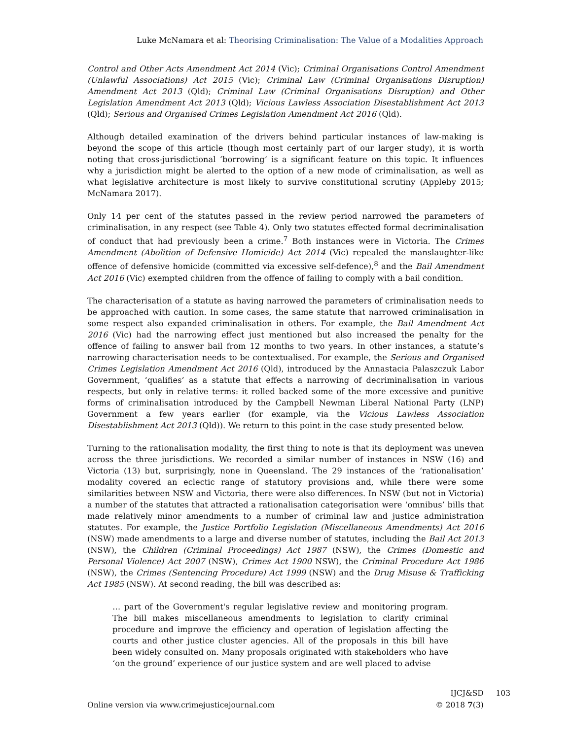Luke McNamara et al: Theorising Criminalisation: The Value of a Modalities Approach
Control and Other Acts Amendment Act 2014 (Vic); Criminal Organisations Control Amendment (Unlawful Associations) Act 2015 (Vic); Criminal Law (Criminal Organisations Disruption) Amendment Act 2013 (Qld); Criminal Law (Criminal Organisations Disruption) and Other Legislation Amendment Act 2013 (Qld); Vicious Lawless Association Disestablishment Act 2013 (Qld); Serious and Organised Crimes Legislation Amendment Act 2016 (Qld).
Although detailed examination of the drivers behind particular instances of law-making is beyond the scope of this article (though most certainly part of our larger study), it is worth noting that cross-jurisdictional ‘borrowing’ is a significant feature on this topic. It influences why a jurisdiction might be alerted to the option of a new mode of criminalisation, as well as what legislative architecture is most likely to survive constitutional scrutiny (Appleby 2015; McNamara 2017).
Only 14 per cent of the statutes passed in the review period narrowed the parameters of criminalisation, in any respect (see Table 4). Only two statutes effected formal decriminalisation of conduct that had previously been a crime.<sup>7</sup> Both instances were in Victoria. The Crimes Amendment (Abolition of Defensive Homicide) Act 2014 (Vic) repealed the manslaughter-like offence of defensive homicide (committed via excessive self-defence),<sup>8</sup> and the Bail Amendment Act 2016 (Vic) exempted children from the offence of failing to comply with a bail condition.
The characterisation of a statute as having narrowed the parameters of criminalisation needs to be approached with caution. In some cases, the same statute that narrowed criminalisation in some respect also expanded criminalisation in others. For example, the Bail Amendment Act 2016 (Vic) had the narrowing effect just mentioned but also increased the penalty for the offence of failing to answer bail from 12 months to two years. In other instances, a statute’s narrowing characterisation needs to be contextualised. For example, the Serious and Organised Crimes Legislation Amendment Act 2016 (Qld), introduced by the Annastacia Palaszczuk Labor Government, ‘qualifies’ as a statute that effects a narrowing of decriminalisation in various respects, but only in relative terms: it rolled backed some of the more excessive and punitive forms of criminalisation introduced by the Campbell Newman Liberal National Party (LNP) Government a few years earlier (for example, via the Vicious Lawless Association Disestablishment Act 2013 (Qld)). We return to this point in the case study presented below.
Turning to the rationalisation modality, the first thing to note is that its deployment was uneven across the three jurisdictions. We recorded a similar number of instances in NSW (16) and Victoria (13) but, surprisingly, none in Queensland. The 29 instances of the ‘rationalisation’ modality covered an eclectic range of statutory provisions and, while there were some similarities between NSW and Victoria, there were also differences. In NSW (but not in Victoria) a number of the statutes that attracted a rationalisation categorisation were ‘omnibus’ bills that made relatively minor amendments to a number of criminal law and justice administration statutes. For example, the Justice Portfolio Legislation (Miscellaneous Amendments) Act 2016 (NSW) made amendments to a large and diverse number of statutes, including the Bail Act 2013 (NSW), the Children (Criminal Proceedings) Act 1987 (NSW), the Crimes (Domestic and Personal Violence) Act 2007 (NSW), Crimes Act 1900 NSW), the Criminal Procedure Act 1986 (NSW), the Crimes (Sentencing Procedure) Act 1999 (NSW) and the Drug Misuse & Trafficking Act 1985 (NSW). At second reading, the bill was described as:
… part of the Government's regular legislative review and monitoring program. The bill makes miscellaneous amendments to legislation to clarify criminal procedure and improve the efficiency and operation of legislation affecting the courts and other justice cluster agencies. All of the proposals in this bill have been widely consulted on. Many proposals originated with stakeholders who have ‘on the ground’ experience of our justice system and are well placed to advise
Online version via www.crimejusticejournal.com
IJCJ&SD 103
© 2018 7(3)